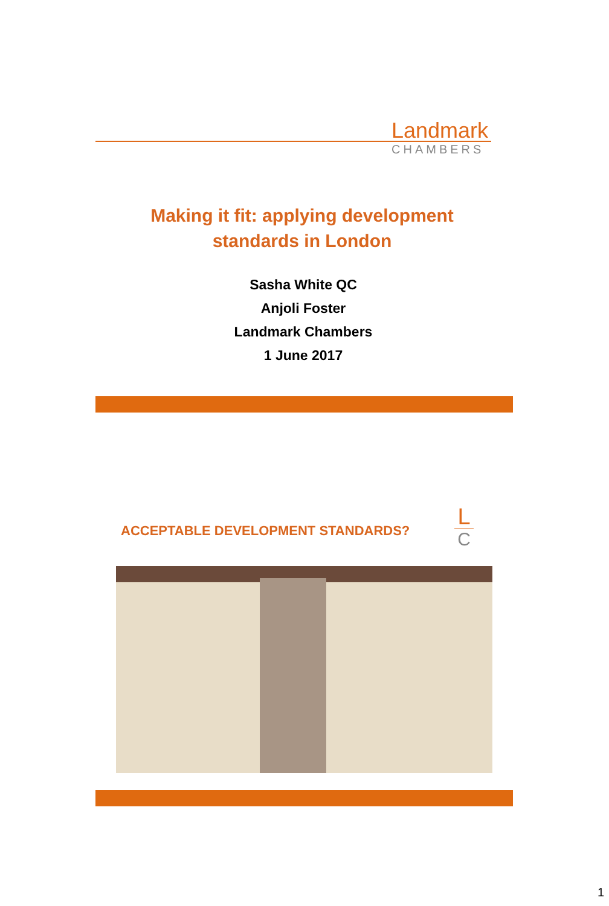Landmark
CHAMBERS
Making it fit: applying development
standards in London
Sasha White QC
Anjoli Foster
Landmark Chambers
1 June 2017
ACCEPTABLE DEVELOPMENT STANDARDS?
L
C
1